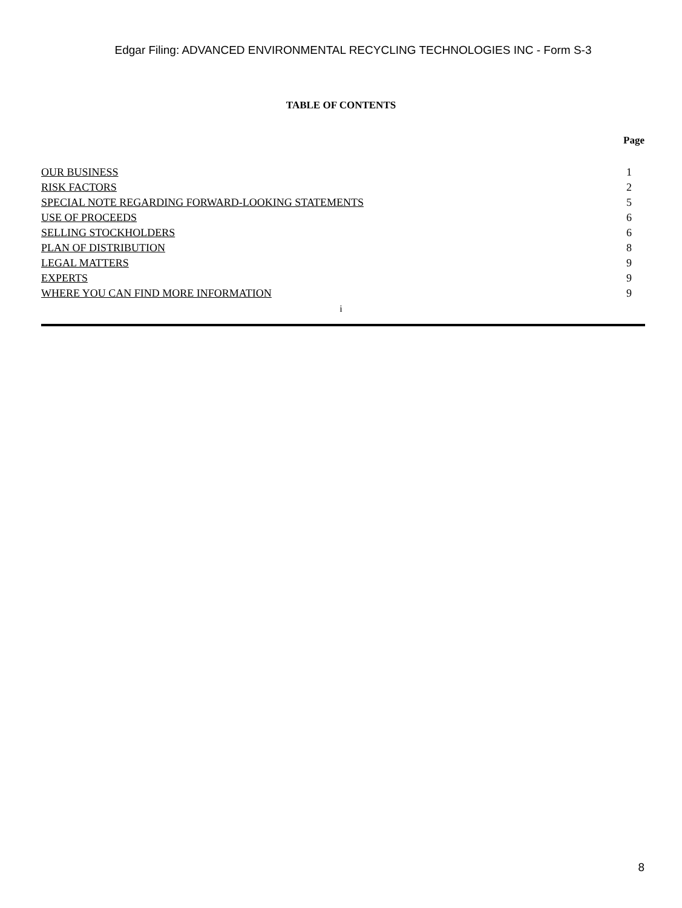Edgar Filing: ADVANCED ENVIRONMENTAL RECYCLING TECHNOLOGIES INC - Form S-3
TABLE OF CONTENTS
Page
| OUR BUSINESS | 1 |
| RISK FACTORS | 2 |
| SPECIAL NOTE REGARDING FORWARD-LOOKING STATEMENTS | 5 |
| USE OF PROCEEDS | 6 |
| SELLING STOCKHOLDERS | 6 |
| PLAN OF DISTRIBUTION | 8 |
| LEGAL MATTERS | 9 |
| EXPERTS | 9 |
| WHERE YOU CAN FIND MORE INFORMATION | 9 |
i
8